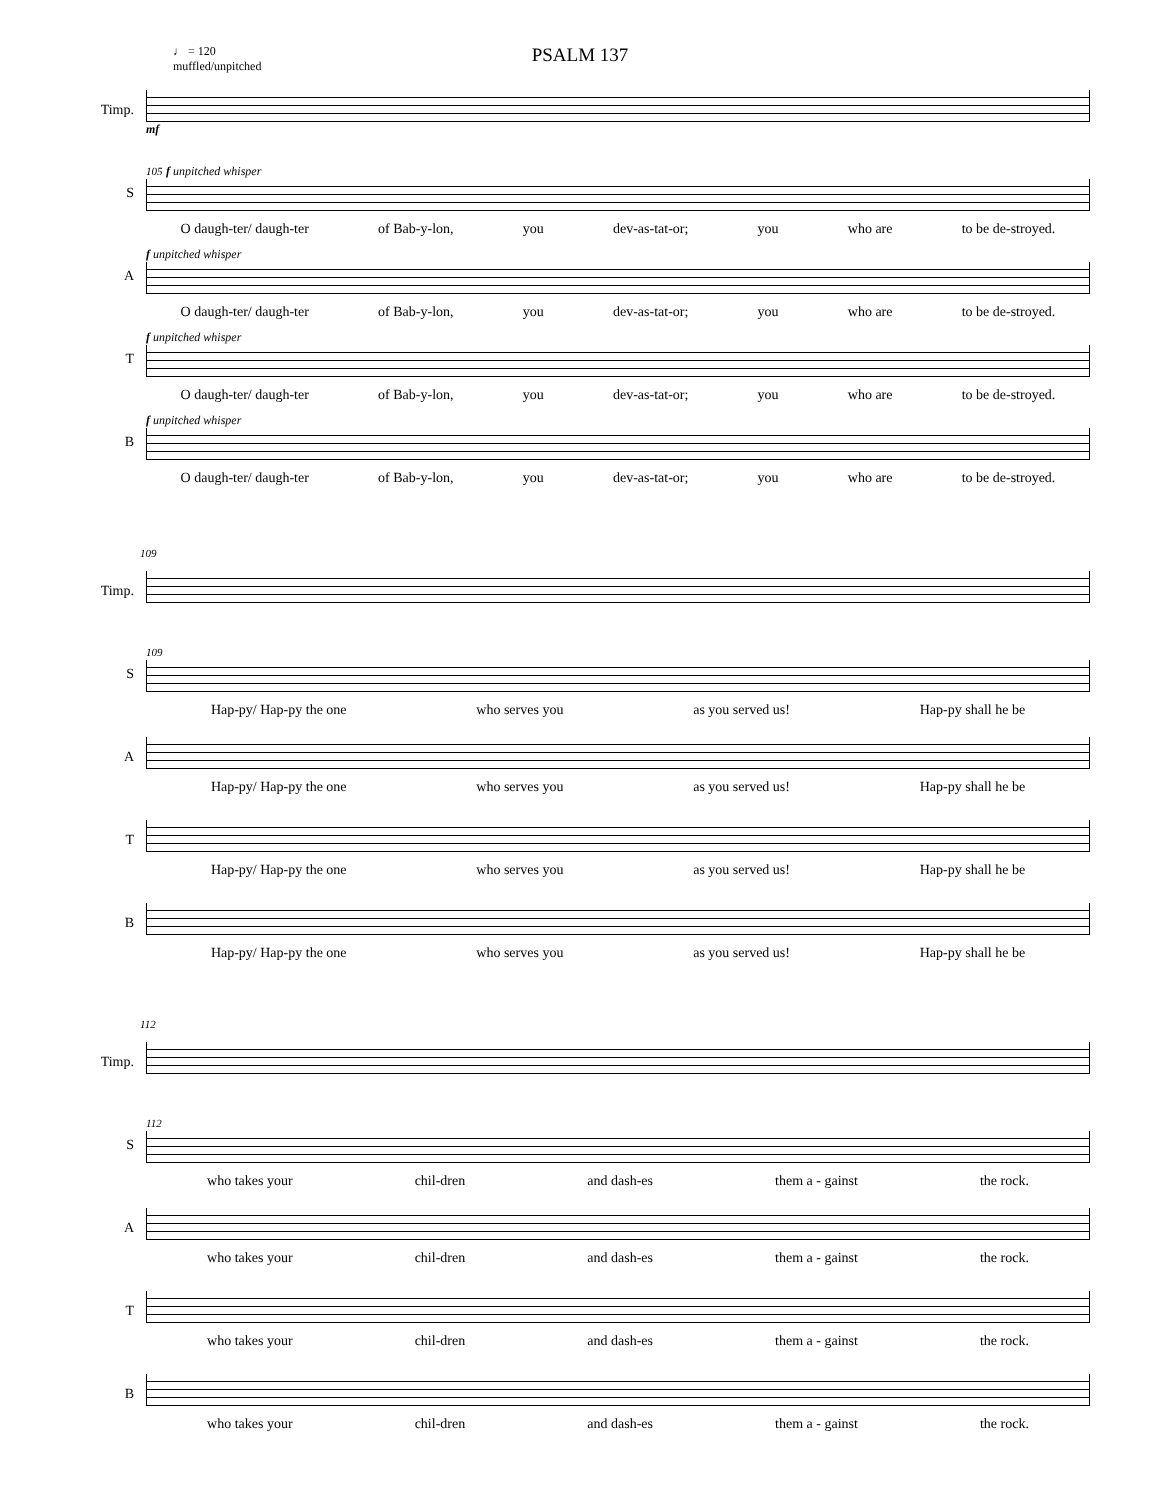PSALM 137
♩ = 120
muffled/unpitched
Timp.
mf
S
105 f unpitched whisper
O daugh-ter/ daugh-ter of Bab-y-lon, you dev-as-tat-or; you who are to be de-stroyed.
A
f unpitched whisper
O daugh-ter/ daugh-ter of Bab-y-lon, you dev-as-tat-or; you who are to be de-stroyed.
T
f unpitched whisper
O daugh-ter/ daugh-ter of Bab-y-lon, you dev-as-tat-or; you who are to be de-stroyed.
B
f unpitched whisper
O daugh-ter/ daugh-ter of Bab-y-lon, you dev-as-tat-or; you who are to be de-stroyed.
109
Timp.
S
109
Hap-py/ Hap-py the one who serves you as you served us! Hap-py shall he be
A
Hap-py/ Hap-py the one who serves you as you served us! Hap-py shall he be
T
Hap-py/ Hap-py the one who serves you as you served us! Hap-py shall he be
B
Hap-py/ Hap-py the one who serves you as you served us! Hap-py shall he be
112
Timp.
S
112
who takes your chil-dren and dash-es them a - gainst the rock.
A
who takes your chil-dren and dash-es them a - gainst the rock.
T
who takes your chil-dren and dash-es them a - gainst the rock.
B
who takes your chil-dren and dash-es them a - gainst the rock.